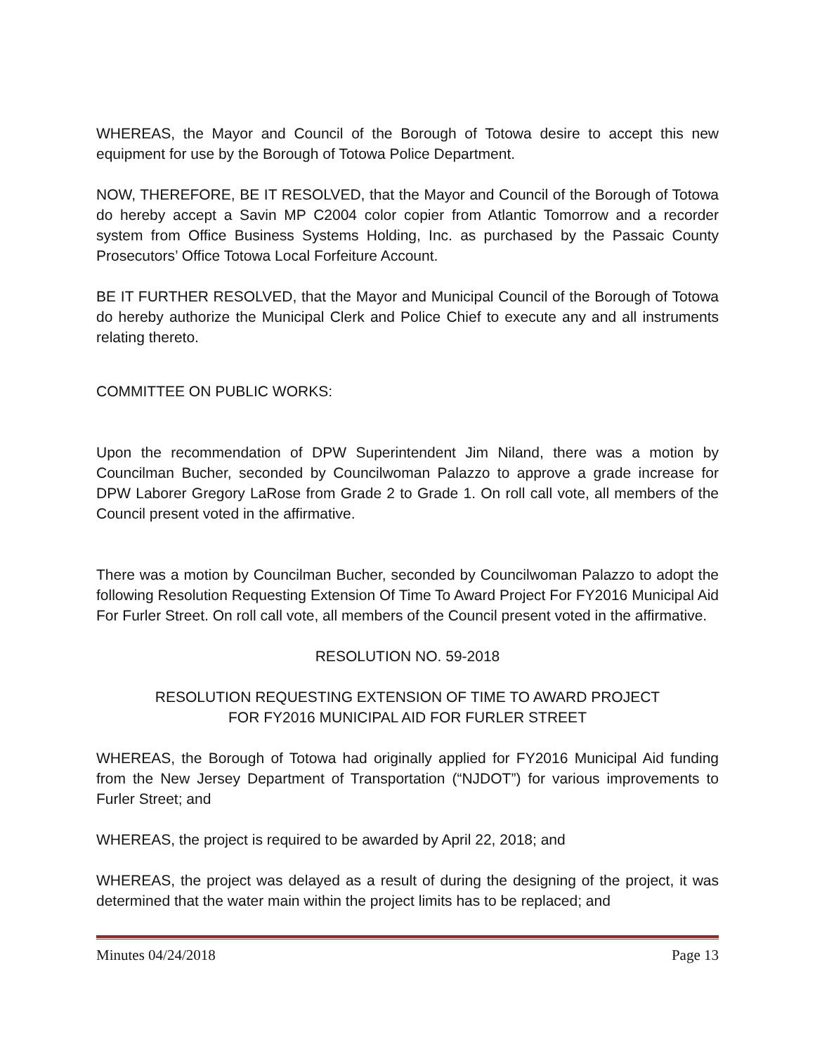WHEREAS, the Mayor and Council of the Borough of Totowa desire to accept this new equipment for use by the Borough of Totowa Police Department.
NOW, THEREFORE, BE IT RESOLVED, that the Mayor and Council of the Borough of Totowa do hereby accept a Savin MP C2004 color copier from Atlantic Tomorrow and a recorder system from Office Business Systems Holding, Inc. as purchased by the Passaic County Prosecutors’ Office Totowa Local Forfeiture Account.
BE IT FURTHER RESOLVED, that the Mayor and Municipal Council of the Borough of Totowa do hereby authorize the Municipal Clerk and Police Chief to execute any and all instruments relating thereto.
COMMITTEE ON PUBLIC WORKS:
Upon the recommendation of DPW Superintendent Jim Niland, there was a motion by Councilman Bucher, seconded by Councilwoman Palazzo to approve a grade increase for DPW Laborer Gregory LaRose from Grade 2 to Grade 1. On roll call vote, all members of the Council present voted in the affirmative.
There was a motion by Councilman Bucher, seconded by Councilwoman Palazzo to adopt the following Resolution Requesting Extension Of Time To Award Project For FY2016 Municipal Aid For Furler Street. On roll call vote, all members of the Council present voted in the affirmative.
RESOLUTION NO. 59-2018
RESOLUTION REQUESTING EXTENSION OF TIME TO AWARD PROJECT
FOR FY2016 MUNICIPAL AID FOR FURLER STREET
WHEREAS, the Borough of Totowa had originally applied for FY2016 Municipal Aid funding from the New Jersey Department of Transportation (“NJDOT”) for various improvements to Furler Street; and
WHEREAS, the project is required to be awarded by April 22, 2018; and
WHEREAS, the project was delayed as a result of during the designing of the project, it was determined that the water main within the project limits has to be replaced; and
Minutes 04/24/2018 Page 13